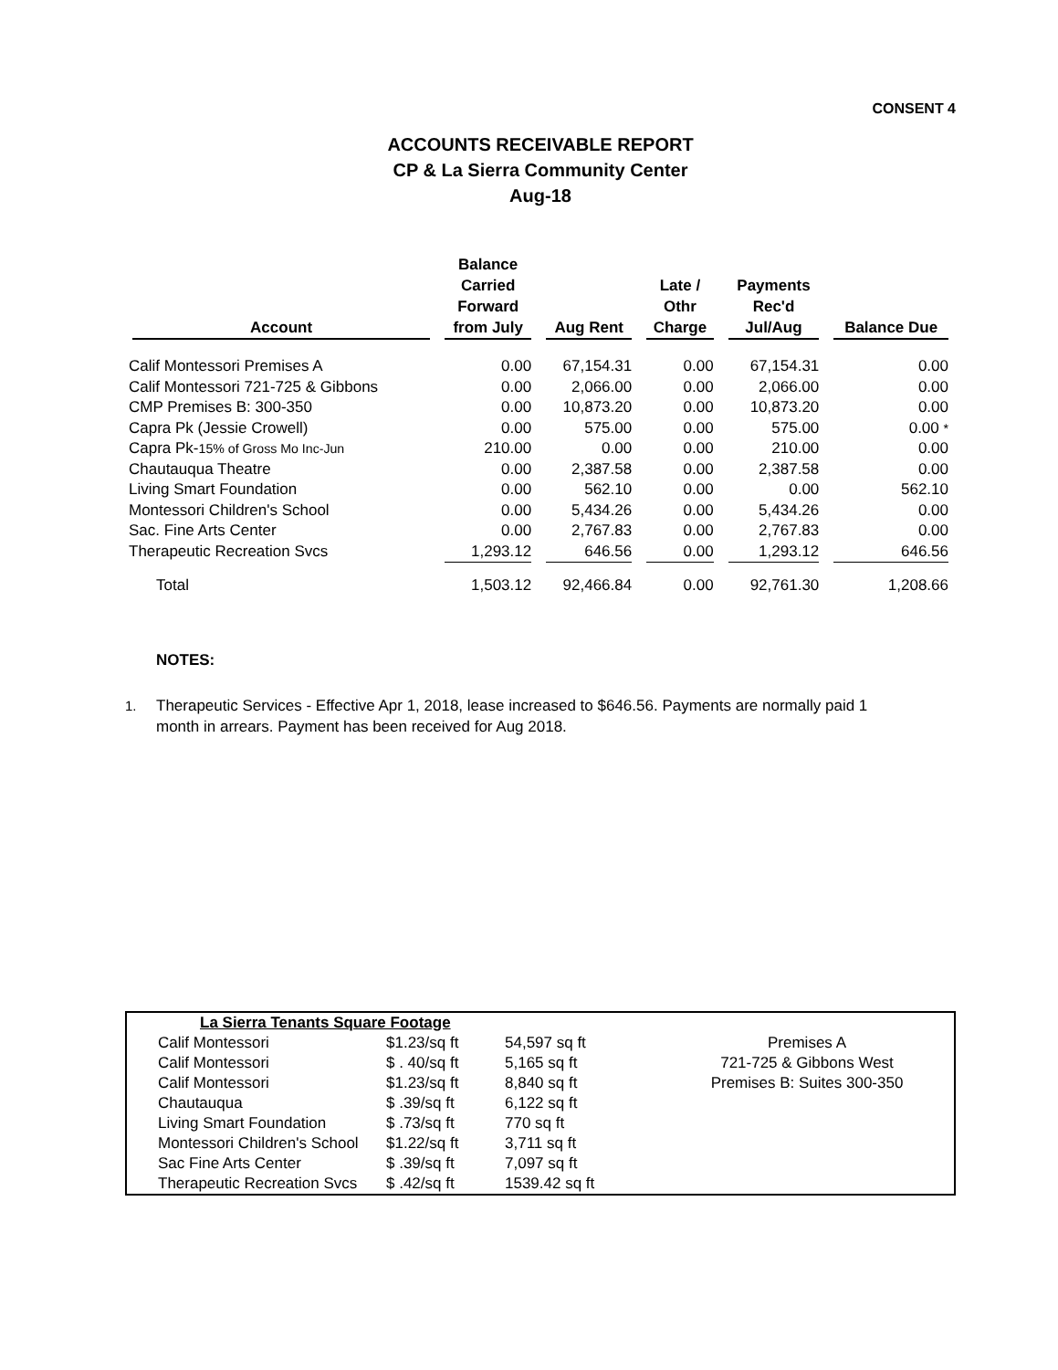CONSENT 4
ACCOUNTS RECEIVABLE REPORT
CP & La Sierra Community Center
Aug-18
| Account | Balance Carried Forward from July | Aug Rent | Late / Othr Charge | Payments Rec'd Jul/Aug | Balance Due |
| --- | --- | --- | --- | --- | --- |
| Calif Montessori Premises A | 0.00 | 67,154.31 | 0.00 | 67,154.31 | 0.00 |
| Calif Montessori 721-725 & Gibbons | 0.00 | 2,066.00 | 0.00 | 2,066.00 | 0.00 |
| CMP Premises B: 300-350 | 0.00 | 10,873.20 | 0.00 | 10,873.20 | 0.00 |
| Capra Pk (Jessie Crowell) | 0.00 | 575.00 | 0.00 | 575.00 | 0.00 * |
| Capra Pk- 15% of Gross Mo Inc-Jun | 210.00 | 0.00 | 0.00 | 210.00 | 0.00 |
| Chautauqua Theatre | 0.00 | 2,387.58 | 0.00 | 2,387.58 | 0.00 |
| Living Smart Foundation | 0.00 | 562.10 | 0.00 | 0.00 | 562.10 |
| Montessori Children's School | 0.00 | 5,434.26 | 0.00 | 5,434.26 | 0.00 |
| Sac. Fine Arts Center | 0.00 | 2,767.83 | 0.00 | 2,767.83 | 0.00 |
| Therapeutic Recreation Svcs | 1,293.12 | 646.56 | 0.00 | 1,293.12 | 646.56 |
| Total | 1,503.12 | 92,466.84 | 0.00 | 92,761.30 | 1,208.66 |
NOTES:
1. Therapeutic Services - Effective Apr 1, 2018, lease increased to $646.56. Payments are normally paid 1
month in arrears. Payment has been received for Aug 2018.
| La Sierra Tenants Square Footage | | | |
| Calif Montessori | $1.23/sq ft | 54,597 sq ft | Premises A |
| Calif Montessori | $ . 40/sq ft | 5,165 sq ft | 721-725 & Gibbons West |
| Calif Montessori | $1.23/sq ft | 8,840 sq ft | Premises B: Suites 300-350 |
| Chautauqua | $ .39/sq ft | 6,122 sq ft | |
| Living Smart Foundation | $ .73/sq ft | 770 sq ft | |
| Montessori Children's School | $1.22/sq ft | 3,711 sq ft | |
| Sac Fine Arts Center | $ .39/sq ft | 7,097 sq ft | |
| Therapeutic Recreation Svcs | $ .42/sq ft | 1539.42 sq ft | |